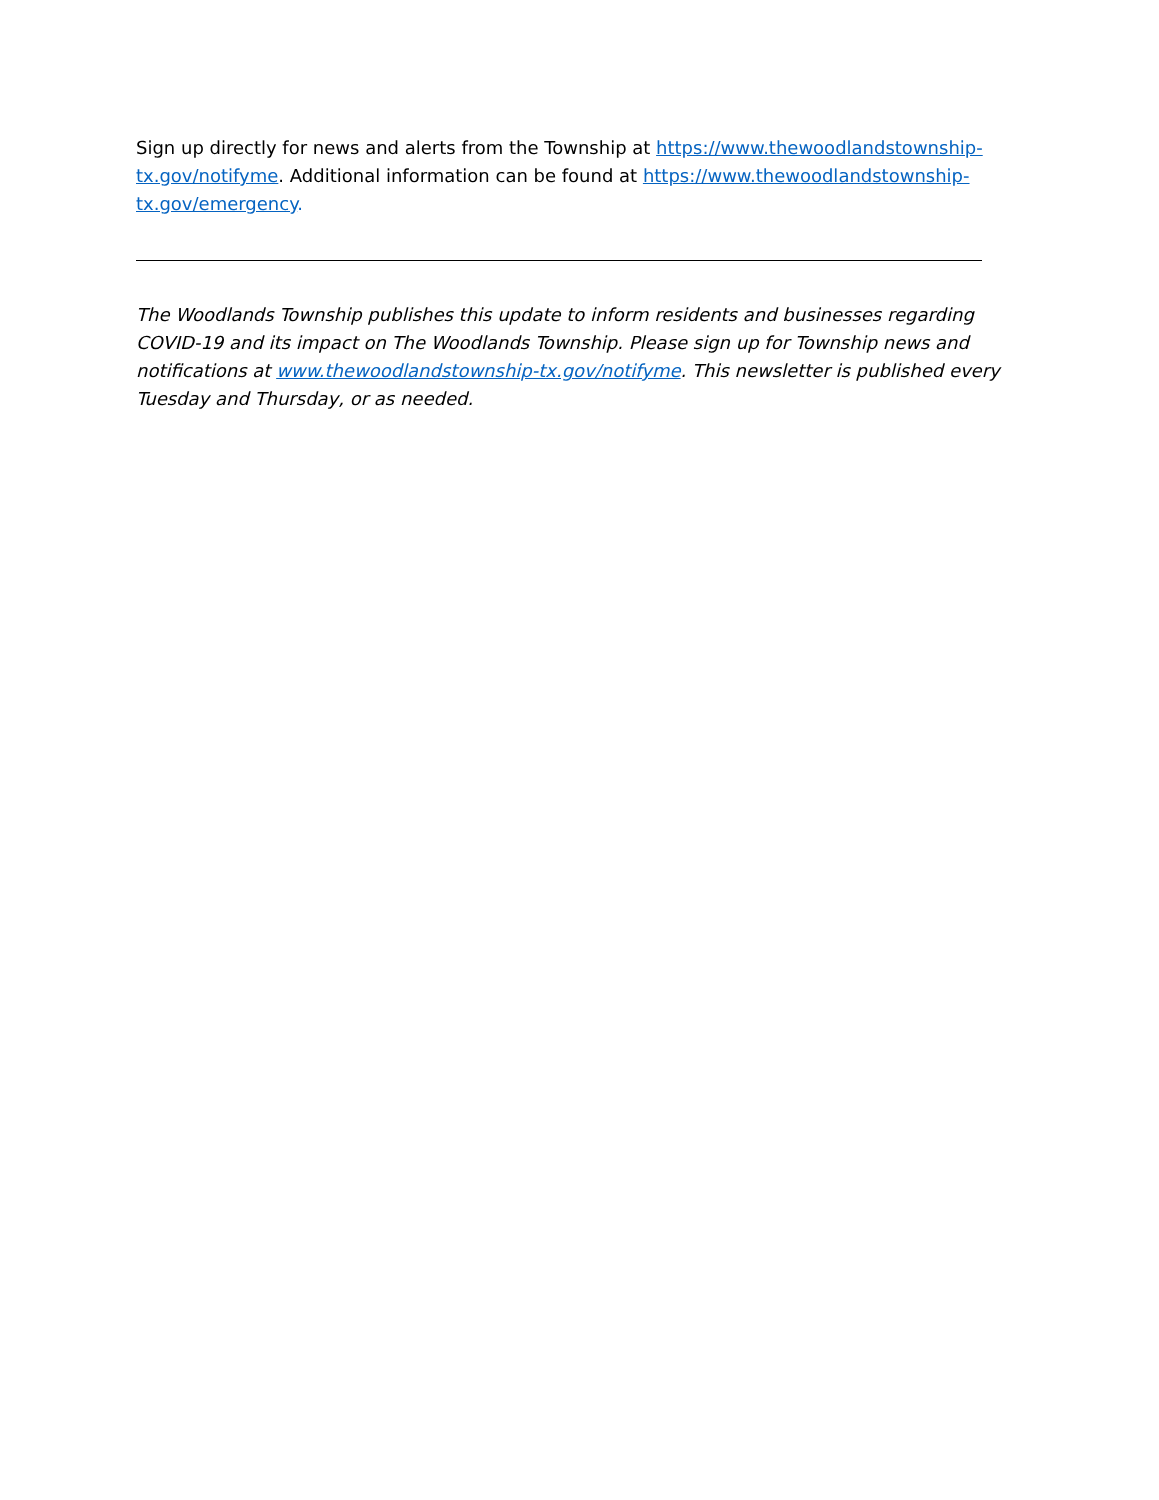Sign up directly for news and alerts from the Township at https://www.thewoodlandstownship-tx.gov/notifyme. Additional information can be found at https://www.thewoodlandstownship-tx.gov/emergency.
The Woodlands Township publishes this update to inform residents and businesses regarding COVID-19 and its impact on The Woodlands Township. Please sign up for Township news and notifications at www.thewoodlandstownship-tx.gov/notifyme. This newsletter is published every Tuesday and Thursday, or as needed.